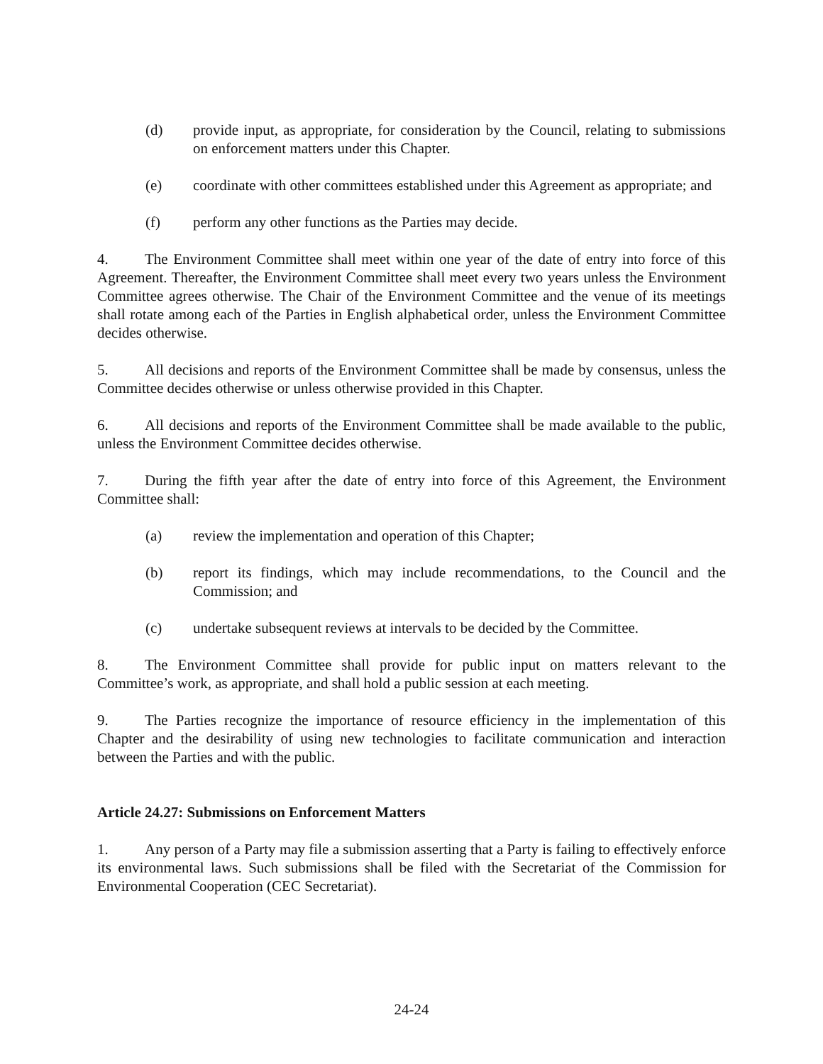(d) provide input, as appropriate, for consideration by the Council, relating to submissions on enforcement matters under this Chapter.
(e) coordinate with other committees established under this Agreement as appropriate; and
(f) perform any other functions as the Parties may decide.
4. The Environment Committee shall meet within one year of the date of entry into force of this Agreement. Thereafter, the Environment Committee shall meet every two years unless the Environment Committee agrees otherwise. The Chair of the Environment Committee and the venue of its meetings shall rotate among each of the Parties in English alphabetical order, unless the Environment Committee decides otherwise.
5. All decisions and reports of the Environment Committee shall be made by consensus, unless the Committee decides otherwise or unless otherwise provided in this Chapter.
6. All decisions and reports of the Environment Committee shall be made available to the public, unless the Environment Committee decides otherwise.
7. During the fifth year after the date of entry into force of this Agreement, the Environment Committee shall:
(a) review the implementation and operation of this Chapter;
(b) report its findings, which may include recommendations, to the Council and the Commission; and
(c) undertake subsequent reviews at intervals to be decided by the Committee.
8. The Environment Committee shall provide for public input on matters relevant to the Committee’s work, as appropriate, and shall hold a public session at each meeting.
9. The Parties recognize the importance of resource efficiency in the implementation of this Chapter and the desirability of using new technologies to facilitate communication and interaction between the Parties and with the public.
Article 24.27: Submissions on Enforcement Matters
1. Any person of a Party may file a submission asserting that a Party is failing to effectively enforce its environmental laws. Such submissions shall be filed with the Secretariat of the Commission for Environmental Cooperation (CEC Secretariat).
24-24